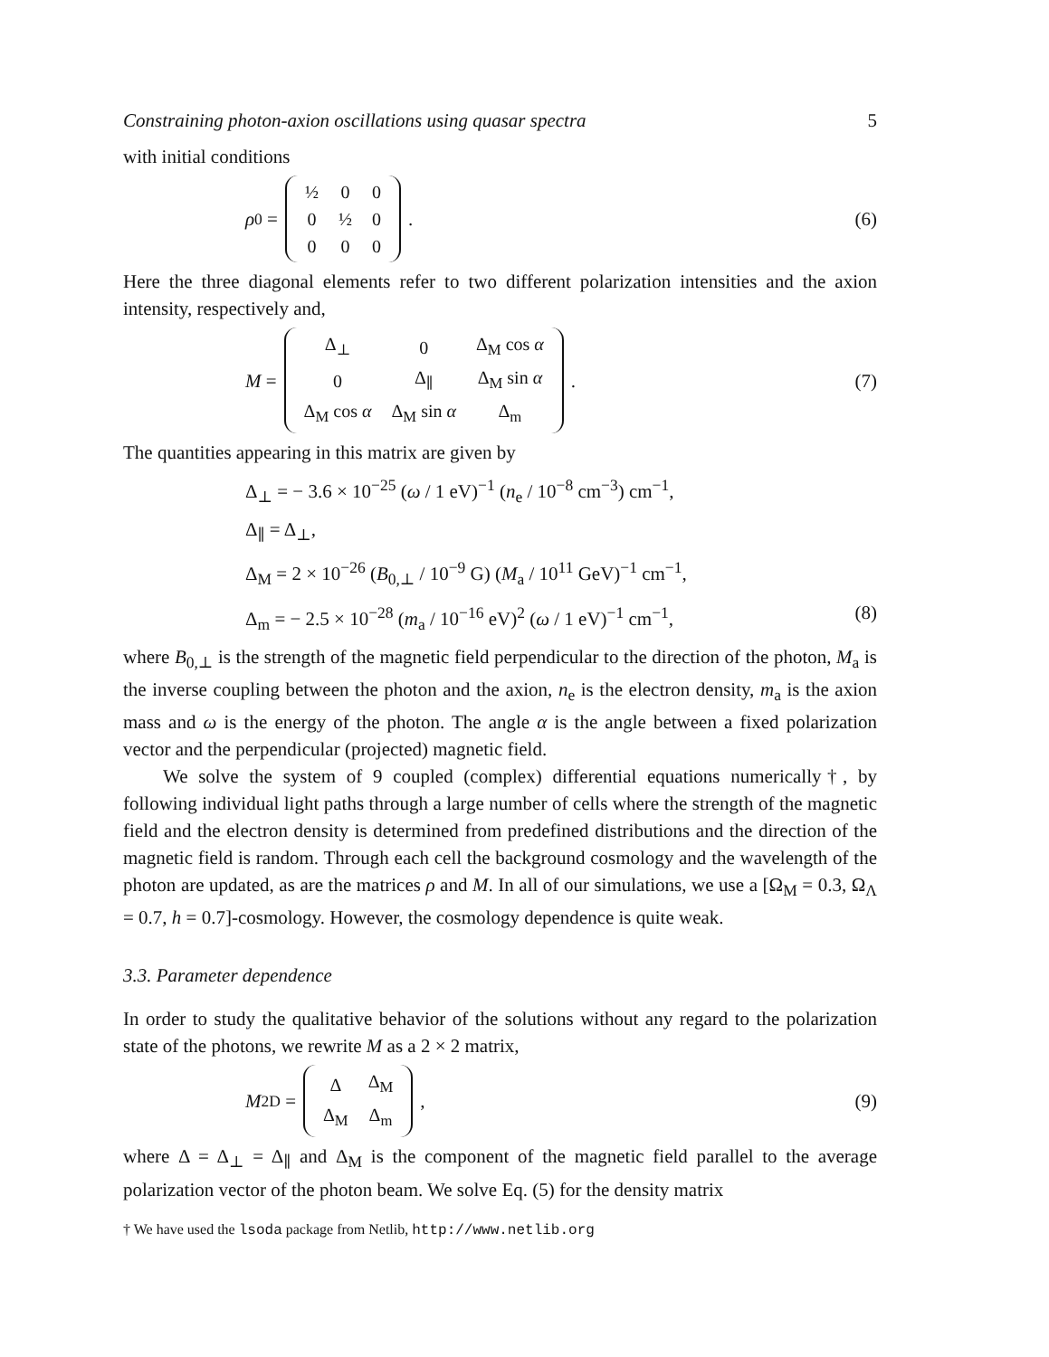Constraining photon-axion oscillations using quasar spectra 5
with initial conditions
ρ<sub>0</sub> =
| ½ | 0 | 0 |
| 0 | ½ | 0 |
| 0 | 0 | 0 |
.
(6)
Here the three diagonal elements refer to two different polarization intensities and the axion intensity, respectively and,
M =
| Δ<sub>⊥</sub> | 0 | Δ<sub>M</sub> cos α |
| 0 | Δ<sub>∥</sub> | Δ<sub>M</sub> sin α |
| Δ<sub>M</sub> cos α | Δ<sub>M</sub> sin α | Δ<sub>m</sub> |
.
(7)
The quantities appearing in this matrix are given by
Δ<sub>⊥</sub> = − 3.6 × 10<sup>−25</sup> (ω / 1 eV)<sup>−1</sup> (n<sub>e</sub> / 10<sup>−8</sup> cm<sup>−3</sup>) cm<sup>−1</sup>,
Δ<sub>∥</sub> = Δ<sub>⊥</sub>,
Δ<sub>M</sub> = 2 × 10<sup>−26</sup> (B<sub>0,⊥</sub> / 10<sup>−9</sup> G) (M<sub>a</sub> / 10<sup>11</sup> GeV)<sup>−1</sup> cm<sup>−1</sup>,
Δ<sub>m</sub> = − 2.5 × 10<sup>−28</sup> (m<sub>a</sub> / 10<sup>−16</sup> eV)<sup>2</sup> (ω / 1 eV)<sup>−1</sup> cm<sup>−1</sup>, (8)
where B<sub>0,⊥</sub> is the strength of the magnetic field perpendicular to the direction of the photon, M<sub>a</sub> is the inverse coupling between the photon and the axion, n<sub>e</sub> is the electron density, m<sub>a</sub> is the axion mass and ω is the energy of the photon. The angle α is the angle between a fixed polarization vector and the perpendicular (projected) magnetic field.
We solve the system of 9 coupled (complex) differential equations numerically†, by following individual light paths through a large number of cells where the strength of the magnetic field and the electron density is determined from predefined distributions and the direction of the magnetic field is random. Through each cell the background cosmology and the wavelength of the photon are updated, as are the matrices ρ and M. In all of our simulations, we use a [Ω<sub>M</sub> = 0.3, Ω<sub>Λ</sub> = 0.7, h = 0.7]-cosmology. However, the cosmology dependence is quite weak.
3.3. Parameter dependence
In order to study the qualitative behavior of the solutions without any regard to the polarization state of the photons, we rewrite M as a 2 × 2 matrix,
M<sup>2D</sup> =
| Δ | Δ<sub>M</sub> |
| Δ<sub>M</sub> | Δ<sub>m</sub> |
,
(9)
where Δ = Δ<sub>⊥</sub> = Δ<sub>∥</sub> and Δ<sub>M</sub> is the component of the magnetic field parallel to the average polarization vector of the photon beam. We solve Eq. (5) for the density matrix
† We have used the lsoda package from Netlib, http://www.netlib.org